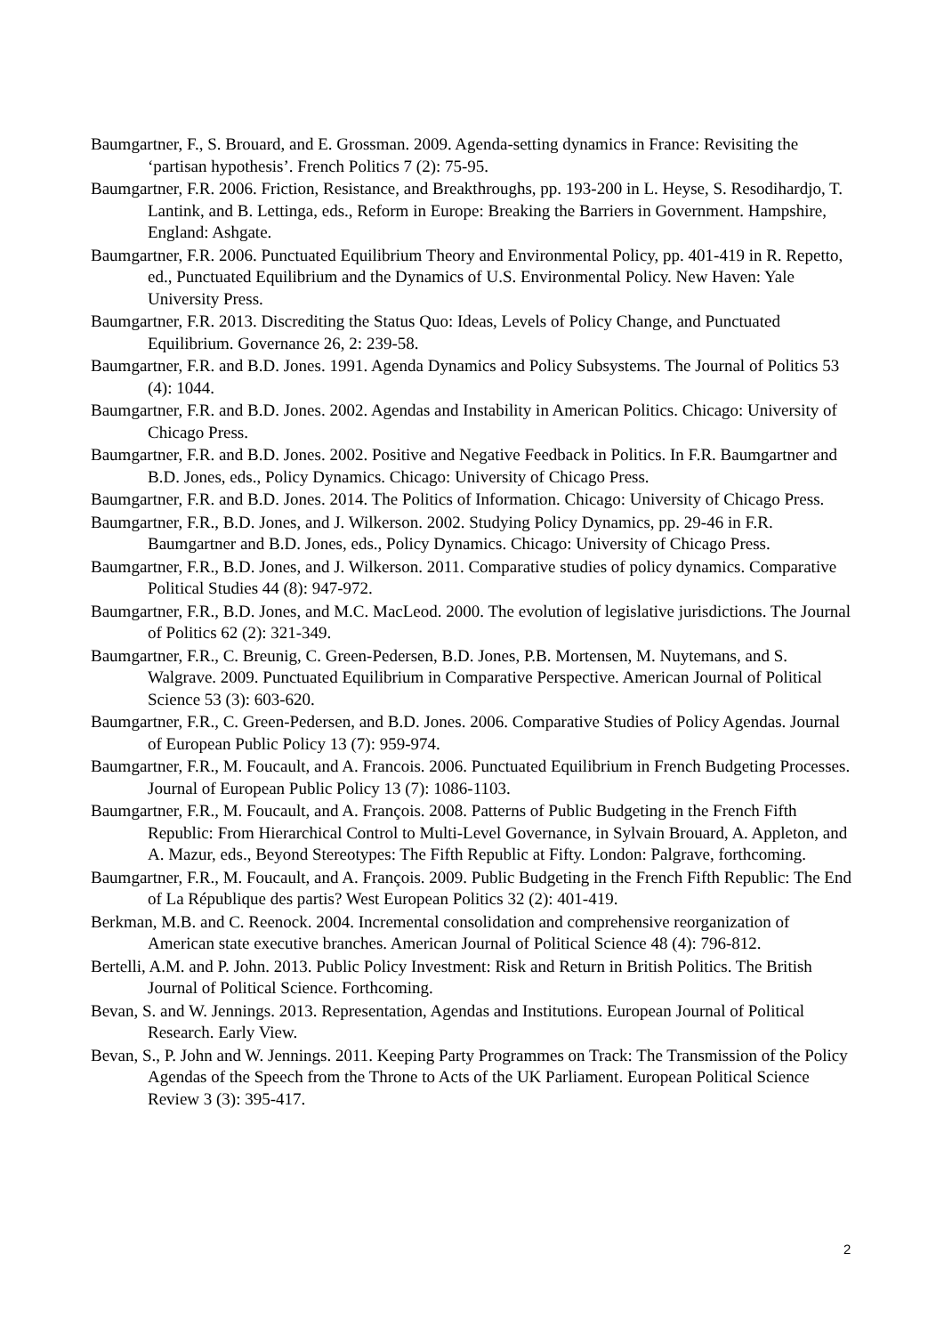Baumgartner, F., S. Brouard, and E. Grossman. 2009. Agenda-setting dynamics in France: Revisiting the ‘partisan hypothesis’. French Politics 7 (2): 75-95.
Baumgartner, F.R. 2006. Friction, Resistance, and Breakthroughs, pp. 193-200 in L. Heyse, S. Resodihardjo, T. Lantink, and B. Lettinga, eds., Reform in Europe: Breaking the Barriers in Government. Hampshire, England: Ashgate.
Baumgartner, F.R. 2006. Punctuated Equilibrium Theory and Environmental Policy, pp. 401-419 in R. Repetto, ed., Punctuated Equilibrium and the Dynamics of U.S. Environmental Policy. New Haven: Yale University Press.
Baumgartner, F.R. 2013. Discrediting the Status Quo: Ideas, Levels of Policy Change, and Punctuated Equilibrium. Governance 26, 2: 239-58.
Baumgartner, F.R. and B.D. Jones. 1991. Agenda Dynamics and Policy Subsystems. The Journal of Politics 53 (4): 1044.
Baumgartner, F.R. and B.D. Jones. 2002. Agendas and Instability in American Politics. Chicago: University of Chicago Press.
Baumgartner, F.R. and B.D. Jones. 2002. Positive and Negative Feedback in Politics. In F.R. Baumgartner and B.D. Jones, eds., Policy Dynamics. Chicago: University of Chicago Press.
Baumgartner, F.R. and B.D. Jones. 2014. The Politics of Information. Chicago: University of Chicago Press.
Baumgartner, F.R., B.D. Jones, and J. Wilkerson. 2002. Studying Policy Dynamics, pp. 29-46 in F.R. Baumgartner and B.D. Jones, eds., Policy Dynamics. Chicago: University of Chicago Press.
Baumgartner, F.R., B.D. Jones, and J. Wilkerson. 2011. Comparative studies of policy dynamics. Comparative Political Studies 44 (8): 947-972.
Baumgartner, F.R., B.D. Jones, and M.C. MacLeod. 2000. The evolution of legislative jurisdictions. The Journal of Politics 62 (2): 321-349.
Baumgartner, F.R., C. Breunig, C. Green-Pedersen, B.D. Jones, P.B. Mortensen, M. Nuytemans, and S. Walgrave. 2009. Punctuated Equilibrium in Comparative Perspective. American Journal of Political Science 53 (3): 603-620.
Baumgartner, F.R., C. Green-Pedersen, and B.D. Jones. 2006. Comparative Studies of Policy Agendas. Journal of European Public Policy 13 (7): 959-974.
Baumgartner, F.R., M. Foucault, and A. Francois. 2006. Punctuated Equilibrium in French Budgeting Processes. Journal of European Public Policy 13 (7): 1086-1103.
Baumgartner, F.R., M. Foucault, and A. François. 2008. Patterns of Public Budgeting in the French Fifth Republic: From Hierarchical Control to Multi-Level Governance, in Sylvain Brouard, A. Appleton, and A. Mazur, eds., Beyond Stereotypes: The Fifth Republic at Fifty. London: Palgrave, forthcoming.
Baumgartner, F.R., M. Foucault, and A. François. 2009. Public Budgeting in the French Fifth Republic: The End of La République des partis? West European Politics 32 (2): 401-419.
Berkman, M.B. and C. Reenock. 2004. Incremental consolidation and comprehensive reorganization of American state executive branches. American Journal of Political Science 48 (4): 796-812.
Bertelli, A.M. and P. John. 2013. Public Policy Investment: Risk and Return in British Politics. The British Journal of Political Science. Forthcoming.
Bevan, S. and W. Jennings. 2013. Representation, Agendas and Institutions. European Journal of Political Research. Early View.
Bevan, S., P. John and W. Jennings. 2011. Keeping Party Programmes on Track: The Transmission of the Policy Agendas of the Speech from the Throne to Acts of the UK Parliament. European Political Science Review 3 (3): 395-417.
2